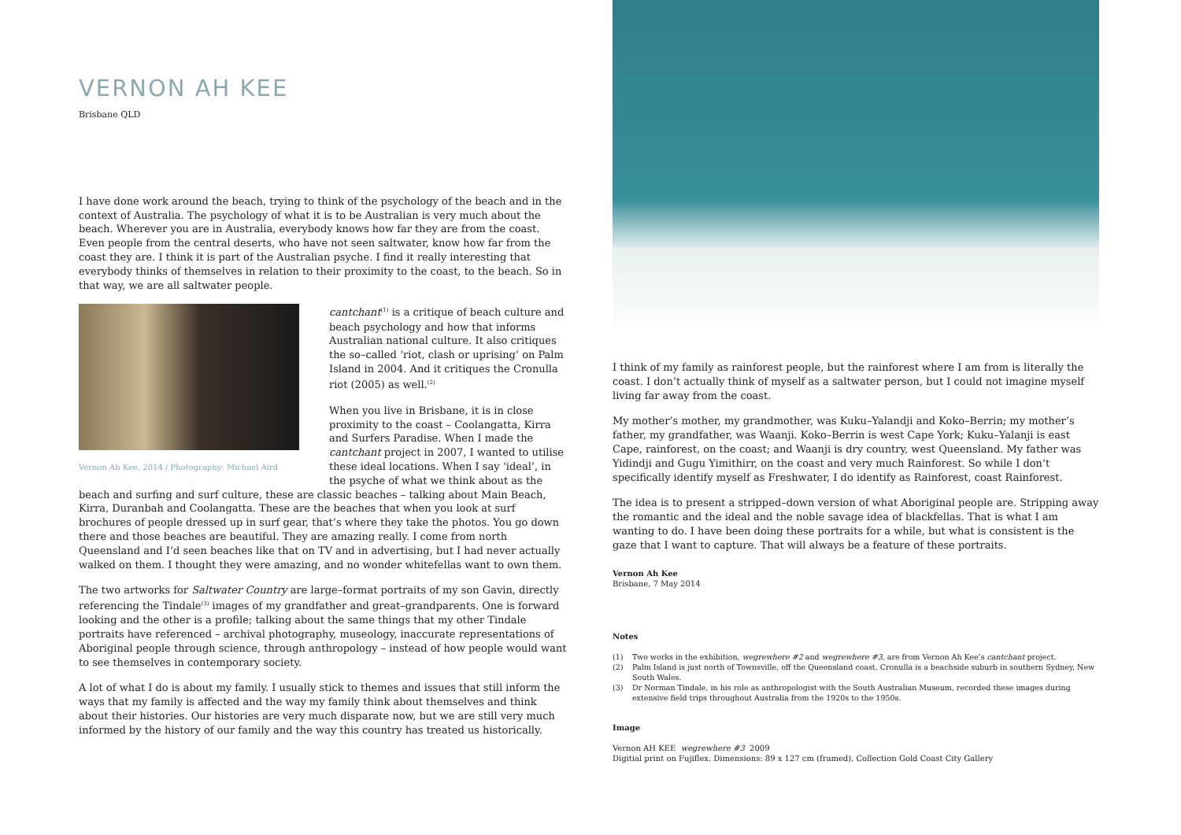VERNON AH KEE
Brisbane QLD
I have done work around the beach, trying to think of the psychology of the beach and in the context of Australia. The psychology of what it is to be Australian is very much about the beach. Wherever you are in Australia, everybody knows how far they are from the coast. Even people from the central deserts, who have not seen saltwater, know how far from the coast they are. I think it is part of the Australian psyche. I find it really interesting that everybody thinks of themselves in relation to their proximity to the coast, to the beach. So in that way, we are all saltwater people.
Vernon Ah Kee, 2014 / Photography: Michael Aird
cantchant<sup>(1)</sup> is a critique of beach culture and beach psychology and how that informs Australian national culture. It also critiques the so–called ‘riot, clash or uprising’ on Palm Island in 2004. And it critiques the Cronulla riot (2005) as well.<sup>(2)</sup>
When you live in Brisbane, it is in close proximity to the coast – Coolangatta, Kirra and Surfers Paradise. When I made the cantchant project in 2007, I wanted to utilise these ideal locations. When I say ‘ideal’, in the psyche of what we think about as the beach and surfing and surf culture, these are classic beaches – talking about Main Beach, Kirra, Duranbah and Coolangatta. These are the beaches that when you look at surf brochures of people dressed up in surf gear, that’s where they take the photos. You go down there and those beaches are beautiful. They are amazing really. I come from north Queensland and I’d seen beaches like that on TV and in advertising, but I had never actually walked on them. I thought they were amazing, and no wonder whitefellas want to own them.
The two artworks for Saltwater Country are large–format portraits of my son Gavin, directly referencing the Tindale<sup>(3)</sup> images of my grandfather and great–grandparents. One is forward looking and the other is a profile; talking about the same things that my other Tindale portraits have referenced – archival photography, museology, inaccurate representations of Aboriginal people through science, through anthropology – instead of how people would want to see themselves in contemporary society.
A lot of what I do is about my family. I usually stick to themes and issues that still inform the ways that my family is affected and the way my family think about themselves and think about their histories. Our histories are very much disparate now, but we are still very much informed by the history of our family and the way this country has treated us historically.
I think of my family as rainforest people, but the rainforest where I am from is literally the coast. I don’t actually think of myself as a saltwater person, but I could not imagine myself living far away from the coast.
My mother’s mother, my grandmother, was Kuku–Yalandji and Koko–Berrin; my mother’s father, my grandfather, was Waanji. Koko–Berrin is west Cape York; Kuku–Yalanji is east Cape, rainforest, on the coast; and Waanji is dry country, west Queensland. My father was Yidindji and Gugu Yimithirr, on the coast and very much Rainforest. So while I don’t specifically identify myself as Freshwater, I do identify as Rainforest, coast Rainforest.
The idea is to present a stripped–down version of what Aboriginal people are. Stripping away the romantic and the ideal and the noble savage idea of blackfellas. That is what I am wanting to do. I have been doing these portraits for a while, but what is consistent is the gaze that I want to capture. That will always be a feature of these portraits.
Vernon Ah Kee
Brisbane, 7 May 2014
Notes
(1) Two works in the exhibition, wegrewhere #2 and wegrewhere #3, are from Vernon Ah Kee’s cantchant project.
(2) Palm Island is just north of Townsville, off the Queensland coast. Cronulla is a beachside suburb in southern Sydney, New South Wales.
(3) Dr Norman Tindale, in his role as anthropologist with the South Australian Museum, recorded these images during extensive field trips throughout Australia from the 1920s to the 1950s.
Image
Vernon AH KEE wegrewhere #3 2009
Digitial print on Fujiflex. Dimensions: 89 x 127 cm (framed). Collection Gold Coast City Gallery